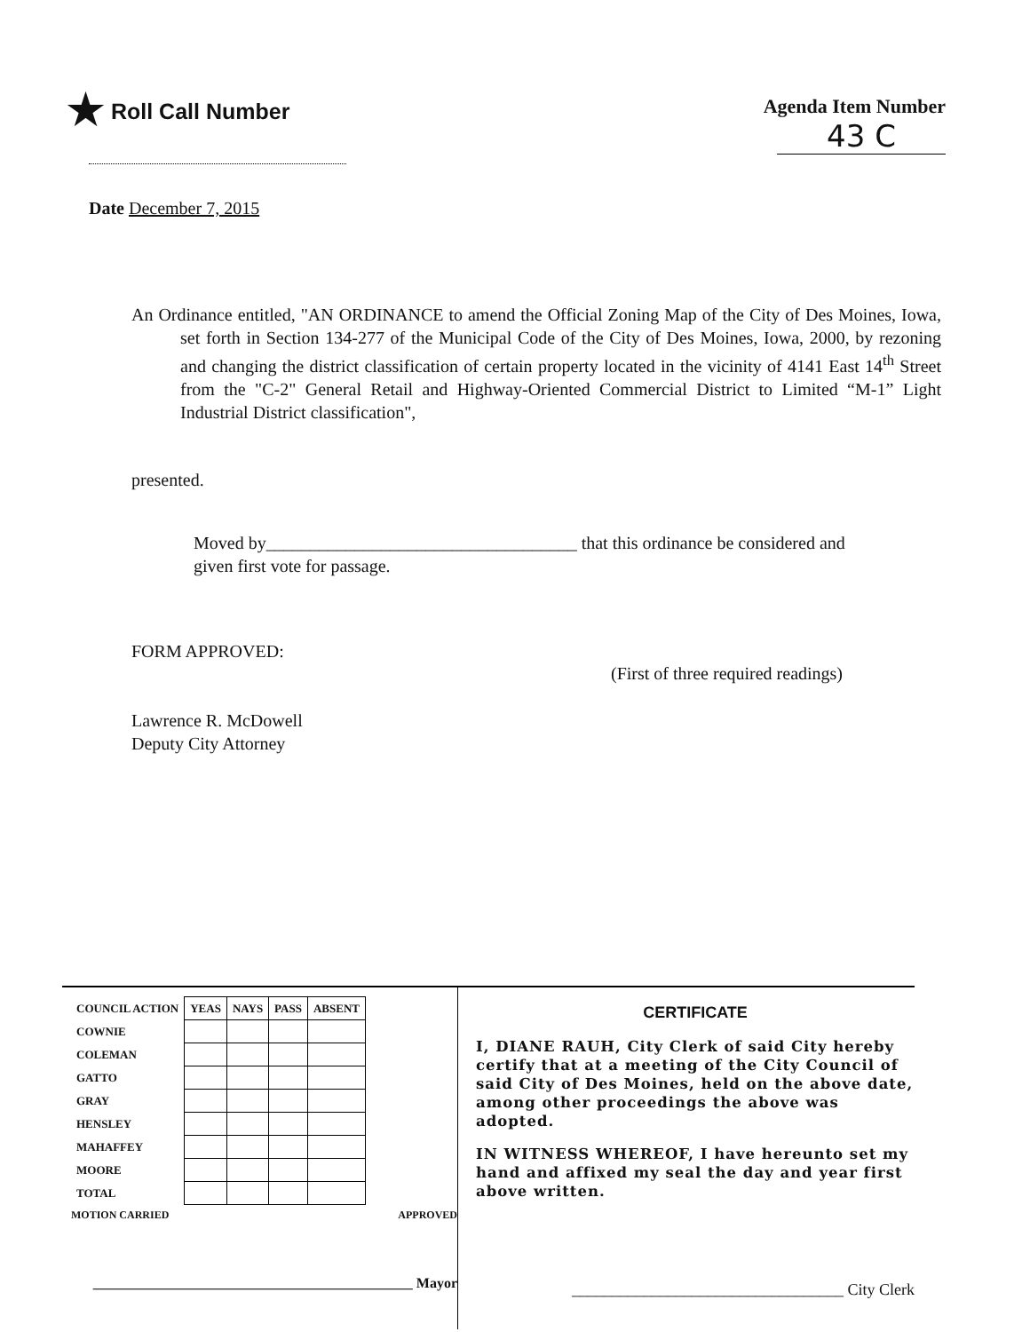★ Roll Call Number
Agenda Item Number
43 C
Date December 7, 2015
An Ordinance entitled, "AN ORDINANCE to amend the Official Zoning Map of the City of Des Moines, Iowa, set forth in Section 134-277 of the Municipal Code of the City of Des Moines, Iowa, 2000, by rezoning and changing the district classification of certain property located in the vicinity of 4141 East 14<sup>th</sup> Street from the "C-2" General Retail and Highway-Oriented Commercial District to Limited “M-1” Light Industrial District classification",
presented.
Moved by___________________________________ that this ordinance be considered and given first vote for passage.
FORM APPROVED:
Lawrence R. McDowell
Deputy City Attorney
(First of three required readings)
| COUNCIL ACTION | YEAS | NAYS | PASS | ABSENT |
| --- | --- | --- | --- | --- |
| COWNIE | | | | |
| COLEMAN | | | | |
| GATTO | | | | |
| GRAY | | | | |
| HENSLEY | | | | |
| MAHAFFEY | | | | |
| MOORE | | | | |
| TOTAL | | | | |
MOTION CARRIED APPROVED
_____________________________________________ Mayor
CERTIFICATE
I, DIANE RAUH, City Clerk of said City hereby certify that at a meeting of the City Council of said City of Des Moines, held on the above date, among other proceedings the above was adopted.
IN WITNESS WHEREOF, I have hereunto set my hand and affixed my seal the day and year first above written.
__________________________________ City Clerk